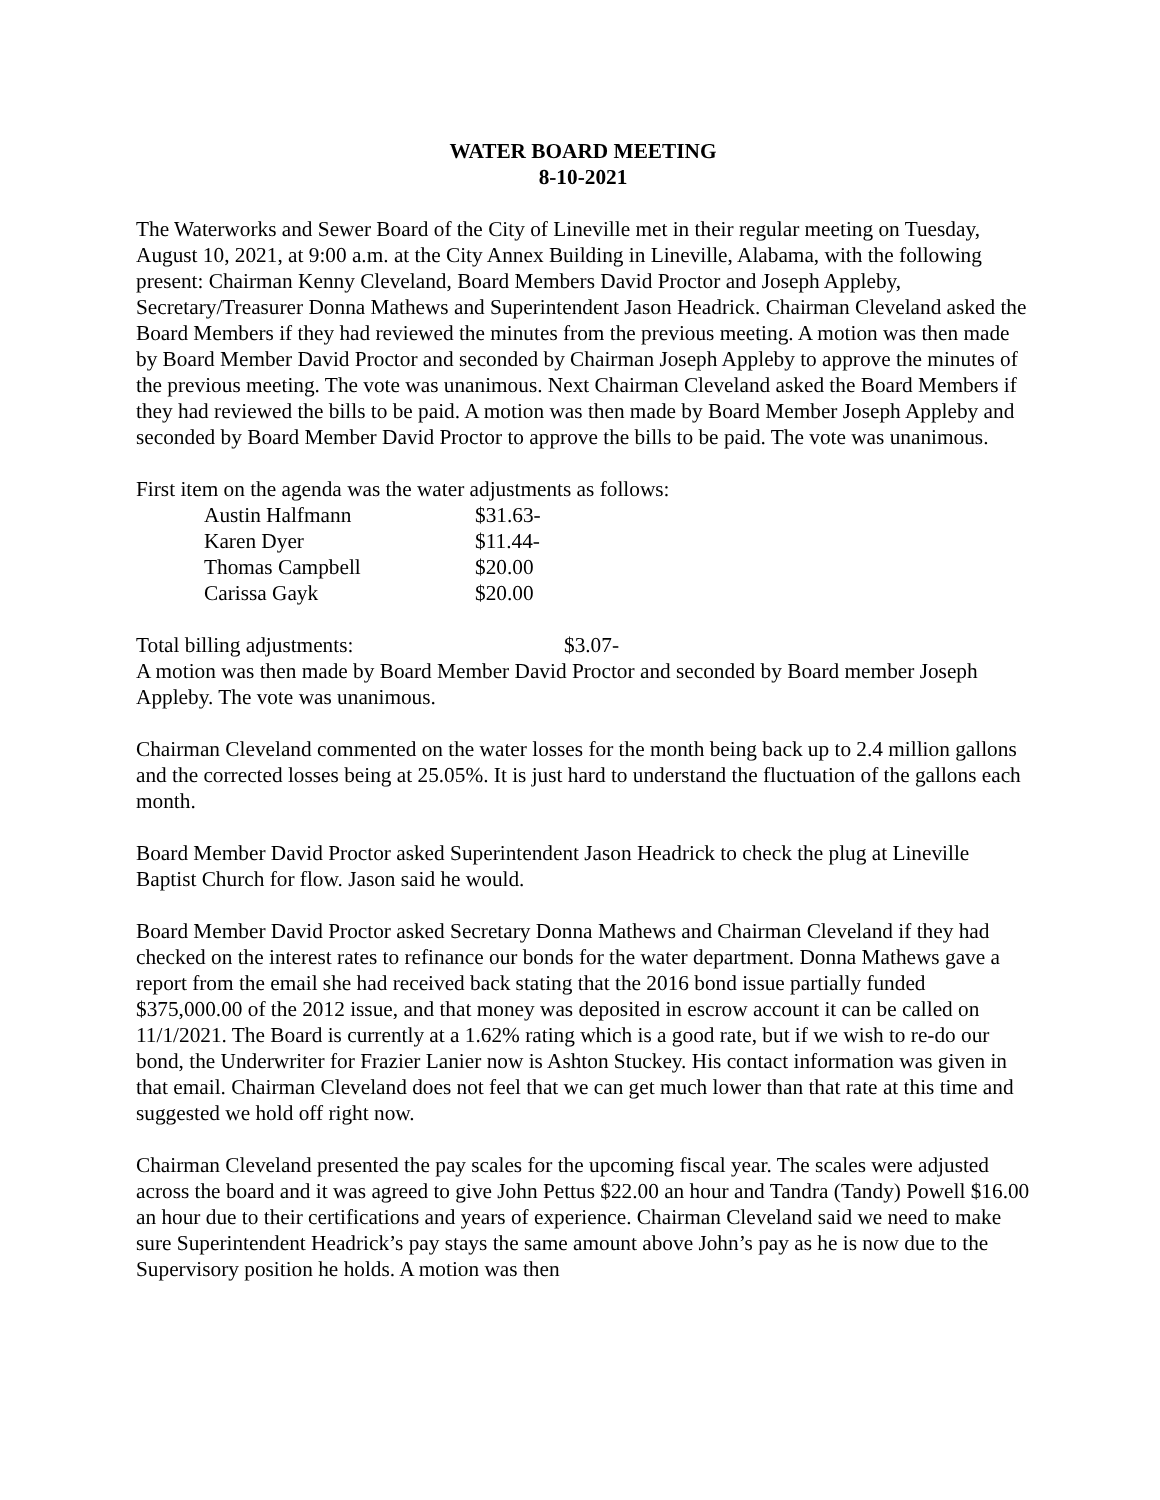WATER BOARD MEETING
8-10-2021
The Waterworks and Sewer Board of the City of Lineville met in their regular meeting on Tuesday, August 10, 2021, at 9:00 a.m. at the City Annex Building in Lineville, Alabama, with the following present: Chairman Kenny Cleveland, Board Members David Proctor and Joseph Appleby, Secretary/Treasurer Donna Mathews and Superintendent Jason Headrick. Chairman Cleveland asked the Board Members if they had reviewed the minutes from the previous meeting. A motion was then made by Board Member David Proctor and seconded by Chairman Joseph Appleby to approve the minutes of the previous meeting. The vote was unanimous. Next Chairman Cleveland asked the Board Members if they had reviewed the bills to be paid. A motion was then made by Board Member Joseph Appleby and seconded by Board Member David Proctor to approve the bills to be paid. The vote was unanimous.
First item on the agenda was the water adjustments as follows:
| Austin Halfmann | $31.63- |
| Karen Dyer | $11.44- |
| Thomas Campbell | $20.00 |
| Carissa Gayk | $20.00 |
Total billing adjustments: $3.07-
A motion was then made by Board Member David Proctor and seconded by Board member Joseph Appleby. The vote was unanimous.
Chairman Cleveland commented on the water losses for the month being back up to 2.4 million gallons and the corrected losses being at 25.05%. It is just hard to understand the fluctuation of the gallons each month.
Board Member David Proctor asked Superintendent Jason Headrick to check the plug at Lineville Baptist Church for flow. Jason said he would.
Board Member David Proctor asked Secretary Donna Mathews and Chairman Cleveland if they had checked on the interest rates to refinance our bonds for the water department. Donna Mathews gave a report from the email she had received back stating that the 2016 bond issue partially funded $375,000.00 of the 2012 issue, and that money was deposited in escrow account it can be called on 11/1/2021. The Board is currently at a 1.62% rating which is a good rate, but if we wish to re-do our bond, the Underwriter for Frazier Lanier now is Ashton Stuckey. His contact information was given in that email. Chairman Cleveland does not feel that we can get much lower than that rate at this time and suggested we hold off right now.
Chairman Cleveland presented the pay scales for the upcoming fiscal year. The scales were adjusted across the board and it was agreed to give John Pettus $22.00 an hour and Tandra (Tandy) Powell $16.00 an hour due to their certifications and years of experience. Chairman Cleveland said we need to make sure Superintendent Headrick’s pay stays the same amount above John’s pay as he is now due to the Supervisory position he holds. A motion was then